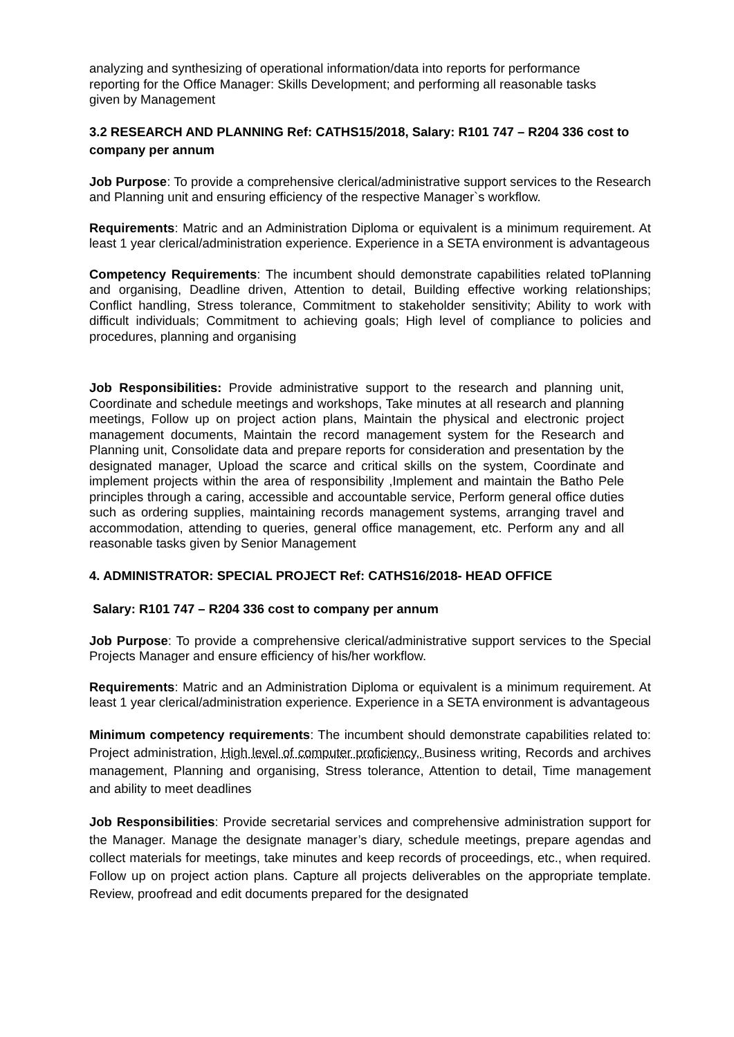analyzing and synthesizing of operational information/data into reports for performance reporting for the Office Manager: Skills Development; and performing all reasonable tasks given by Management
3.2 RESEARCH AND PLANNING Ref: CATHS15/2018, Salary: R101 747 – R204 336 cost to company per annum
Job Purpose: To provide a comprehensive clerical/administrative support services to the Research and Planning unit and ensuring efficiency of the respective Manager`s workflow.
Requirements: Matric and an Administration Diploma or equivalent is a minimum requirement. At least 1 year clerical/administration experience. Experience in a SETA environment is advantageous
Competency Requirements: The incumbent should demonstrate capabilities related toPlanning and organising, Deadline driven, Attention to detail, Building effective working relationships; Conflict handling, Stress tolerance, Commitment to stakeholder sensitivity; Ability to work with difficult individuals; Commitment to achieving goals; High level of compliance to policies and procedures, planning and organising
Job Responsibilities: Provide administrative support to the research and planning unit, Coordinate and schedule meetings and workshops, Take minutes at all research and planning meetings, Follow up on project action plans, Maintain the physical and electronic project management documents, Maintain the record management system for the Research and Planning unit, Consolidate data and prepare reports for consideration and presentation by the designated manager, Upload the scarce and critical skills on the system, Coordinate and implement projects within the area of responsibility ,Implement and maintain the Batho Pele principles through a caring, accessible and accountable service, Perform general office duties such as ordering supplies, maintaining records management systems, arranging travel and accommodation, attending to queries, general office management, etc. Perform any and all reasonable tasks given by Senior Management
4. ADMINISTRATOR: SPECIAL PROJECT Ref: CATHS16/2018- HEAD OFFICE
Salary: R101 747 – R204 336 cost to company per annum
Job Purpose: To provide a comprehensive clerical/administrative support services to the Special Projects Manager and ensure efficiency of his/her workflow.
Requirements: Matric and an Administration Diploma or equivalent is a minimum requirement. At least 1 year clerical/administration experience. Experience in a SETA environment is advantageous
Minimum competency requirements: The incumbent should demonstrate capabilities related to: Project administration, High level of computer proficiency, Business writing, Records and archives management, Planning and organising, Stress tolerance, Attention to detail, Time management and ability to meet deadlines
Job Responsibilities: Provide secretarial services and comprehensive administration support for the Manager. Manage the designate manager’s diary, schedule meetings, prepare agendas and collect materials for meetings, take minutes and keep records of proceedings, etc., when required. Follow up on project action plans. Capture all projects deliverables on the appropriate template. Review, proofread and edit documents prepared for the designated